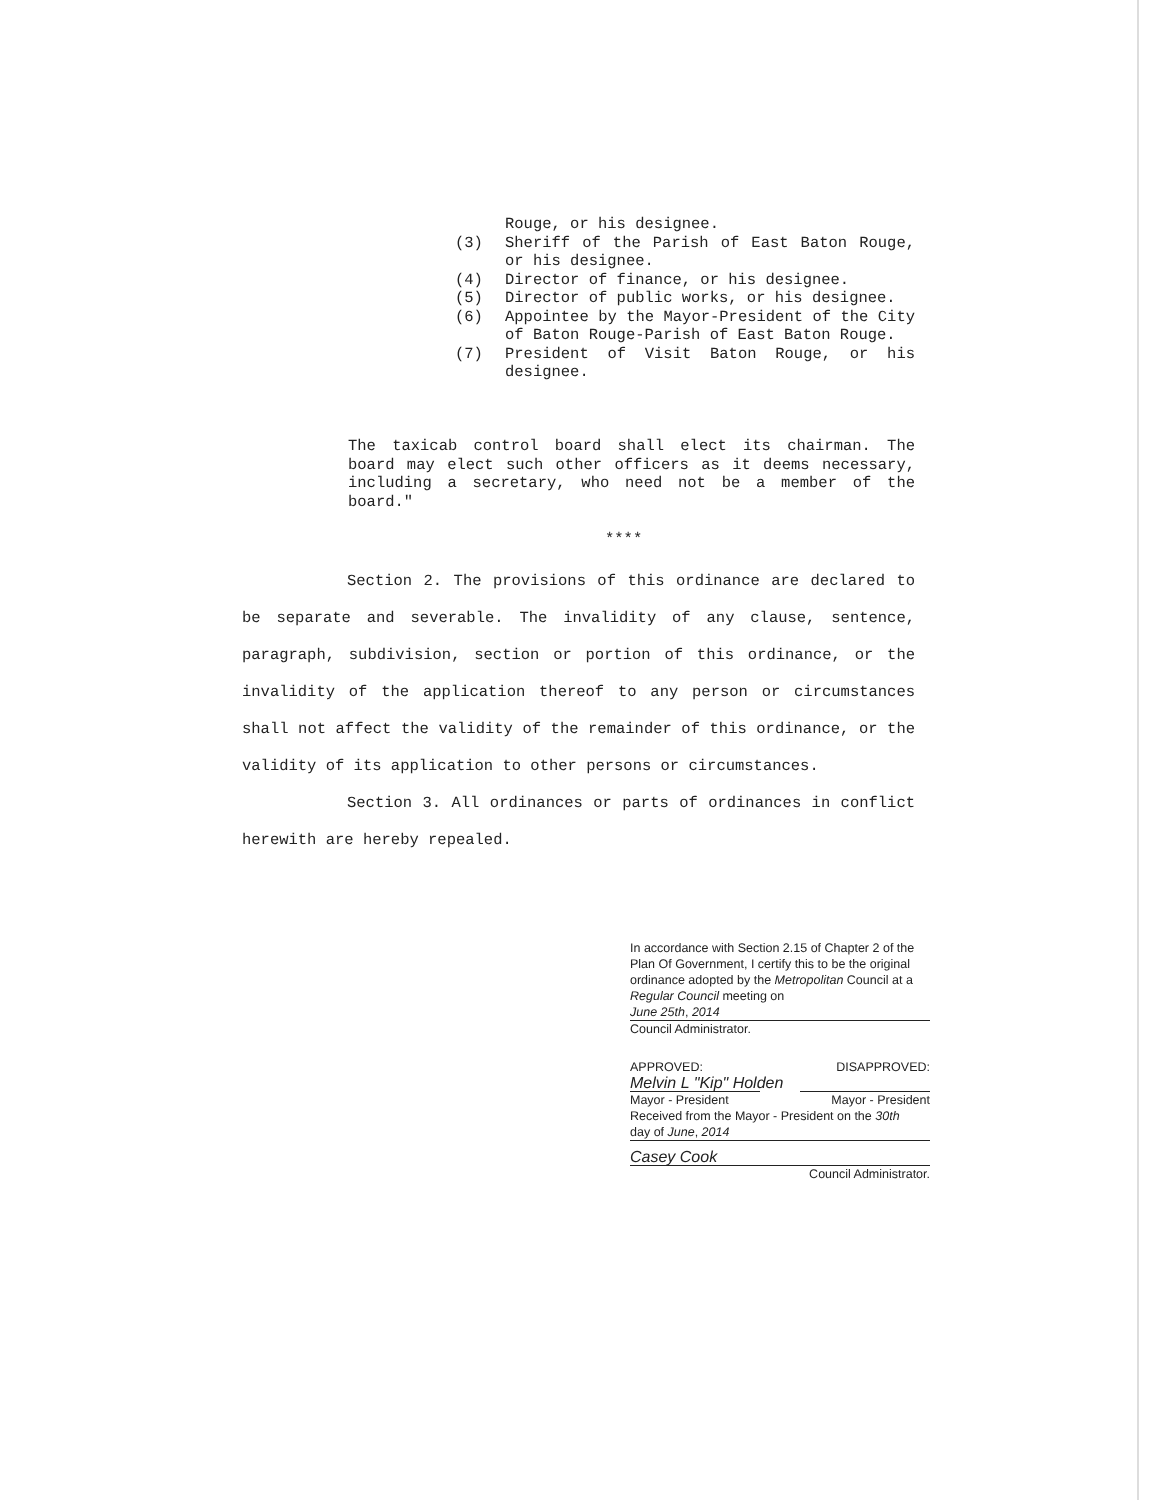Rouge, or his designee.
(3) Sheriff of the Parish of East Baton Rouge, or his designee.
(4) Director of finance, or his designee.
(5) Director of public works, or his designee.
(6) Appointee by the Mayor-President of the City of Baton Rouge-Parish of East Baton Rouge.
(7) President of Visit Baton Rouge, or his designee.
The taxicab control board shall elect its chairman. The board may elect such other officers as it deems necessary, including a secretary, who need not be a member of the board."
****
Section 2. The provisions of this ordinance are declared to be separate and severable. The invalidity of any clause, sentence, paragraph, subdivision, section or portion of this ordinance, or the invalidity of the application thereof to any person or circumstances shall not affect the validity of the remainder of this ordinance, or the validity of its application to other persons or circumstances.
Section 3. All ordinances or parts of ordinances in conflict herewith are hereby repealed.
In accordance with Section 2.15 of Chapter 2 of the Plan Of Government, I certify this to be the original ordinance adopted by the Metropolitan Council at a Regular Council meeting on
June 25th, 2014
Council Administrator.
APPROVED: DISAPPROVED:
Melvin L "Kip" Holden
Mayor - President Mayor - President
Received from the Mayor - President on the 30th
day of June, 2014
Casey Cook
Council Administrator.